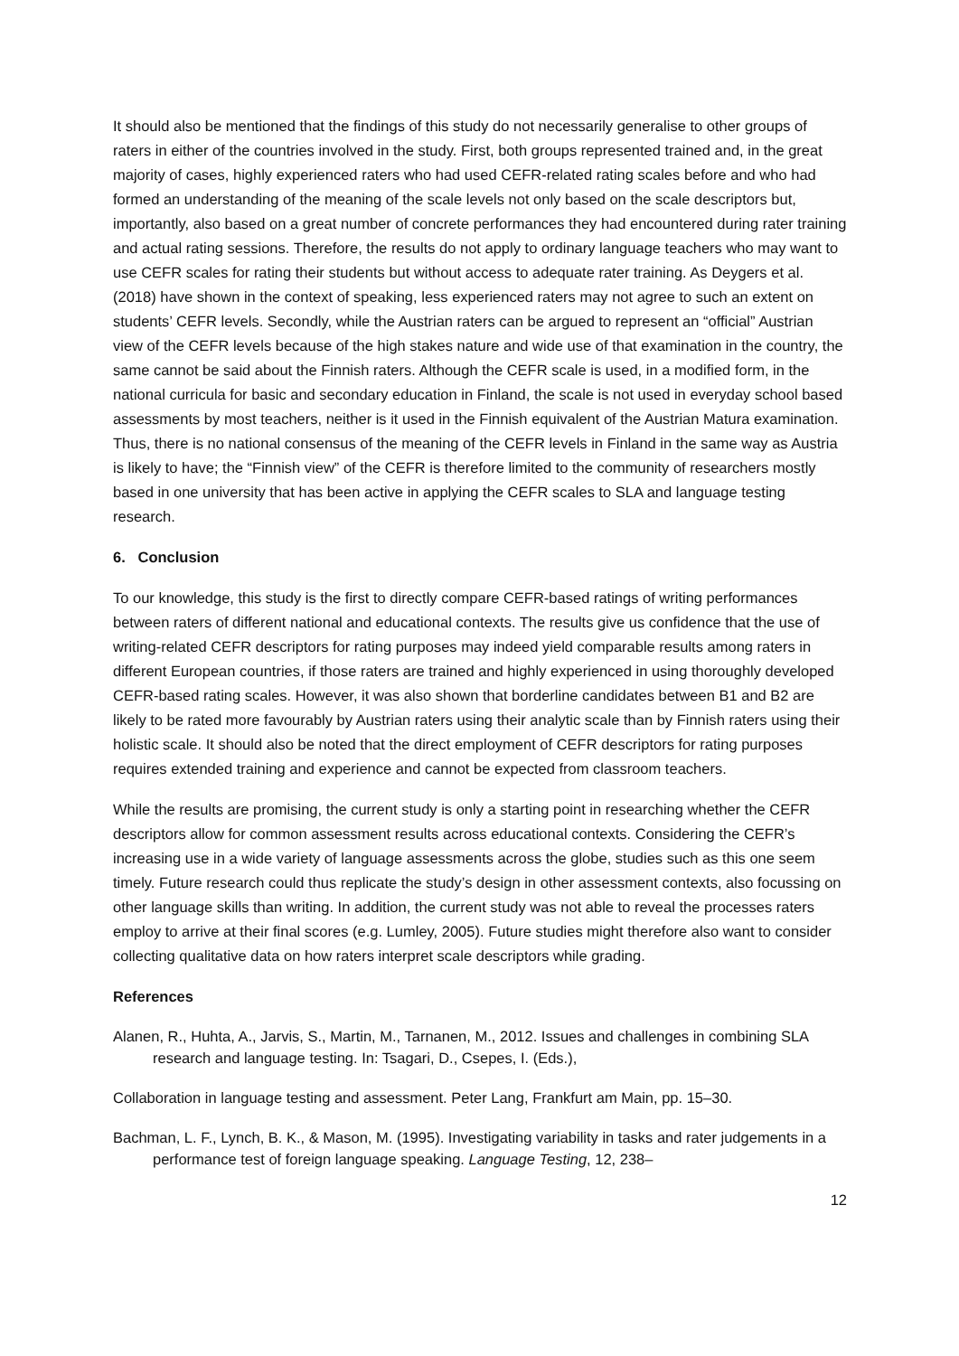It should also be mentioned that the findings of this study do not necessarily generalise to other groups of raters in either of the countries involved in the study. First, both groups represented trained and, in the great majority of cases, highly experienced raters who had used CEFR-related rating scales before and who had formed an understanding of the meaning of the scale levels not only based on the scale descriptors but, importantly, also based on a great number of concrete performances they had encountered during rater training and actual rating sessions. Therefore, the results do not apply to ordinary language teachers who may want to use CEFR scales for rating their students but without access to adequate rater training. As Deygers et al. (2018) have shown in the context of speaking, less experienced raters may not agree to such an extent on students’ CEFR levels. Secondly, while the Austrian raters can be argued to represent an “official” Austrian view of the CEFR levels because of the high stakes nature and wide use of that examination in the country, the same cannot be said about the Finnish raters. Although the CEFR scale is used, in a modified form, in the national curricula for basic and secondary education in Finland, the scale is not used in everyday school based assessments by most teachers, neither is it used in the Finnish equivalent of the Austrian Matura examination. Thus, there is no national consensus of the meaning of the CEFR levels in Finland in the same way as Austria is likely to have; the “Finnish view” of the CEFR is therefore limited to the community of researchers mostly based in one university that has been active in applying the CEFR scales to SLA and language testing research.
6. Conclusion
To our knowledge, this study is the first to directly compare CEFR-based ratings of writing performances between raters of different national and educational contexts. The results give us confidence that the use of writing-related CEFR descriptors for rating purposes may indeed yield comparable results among raters in different European countries, if those raters are trained and highly experienced in using thoroughly developed CEFR-based rating scales. However, it was also shown that borderline candidates between B1 and B2 are likely to be rated more favourably by Austrian raters using their analytic scale than by Finnish raters using their holistic scale. It should also be noted that the direct employment of CEFR descriptors for rating purposes requires extended training and experience and cannot be expected from classroom teachers.
While the results are promising, the current study is only a starting point in researching whether the CEFR descriptors allow for common assessment results across educational contexts. Considering the CEFR’s increasing use in a wide variety of language assessments across the globe, studies such as this one seem timely. Future research could thus replicate the study’s design in other assessment contexts, also focussing on other language skills than writing. In addition, the current study was not able to reveal the processes raters employ to arrive at their final scores (e.g. Lumley, 2005). Future studies might therefore also want to consider collecting qualitative data on how raters interpret scale descriptors while grading.
References
Alanen, R., Huhta, A., Jarvis, S., Martin, M., Tarnanen, M., 2012. Issues and challenges in combining SLA research and language testing. In: Tsagari, D., Csepes, I. (Eds.),
Collaboration in language testing and assessment. Peter Lang, Frankfurt am Main, pp. 15–30.
Bachman, L. F., Lynch, B. K., & Mason, M. (1995). Investigating variability in tasks and rater judgements in a performance test of foreign language speaking. Language Testing, 12, 238–
12